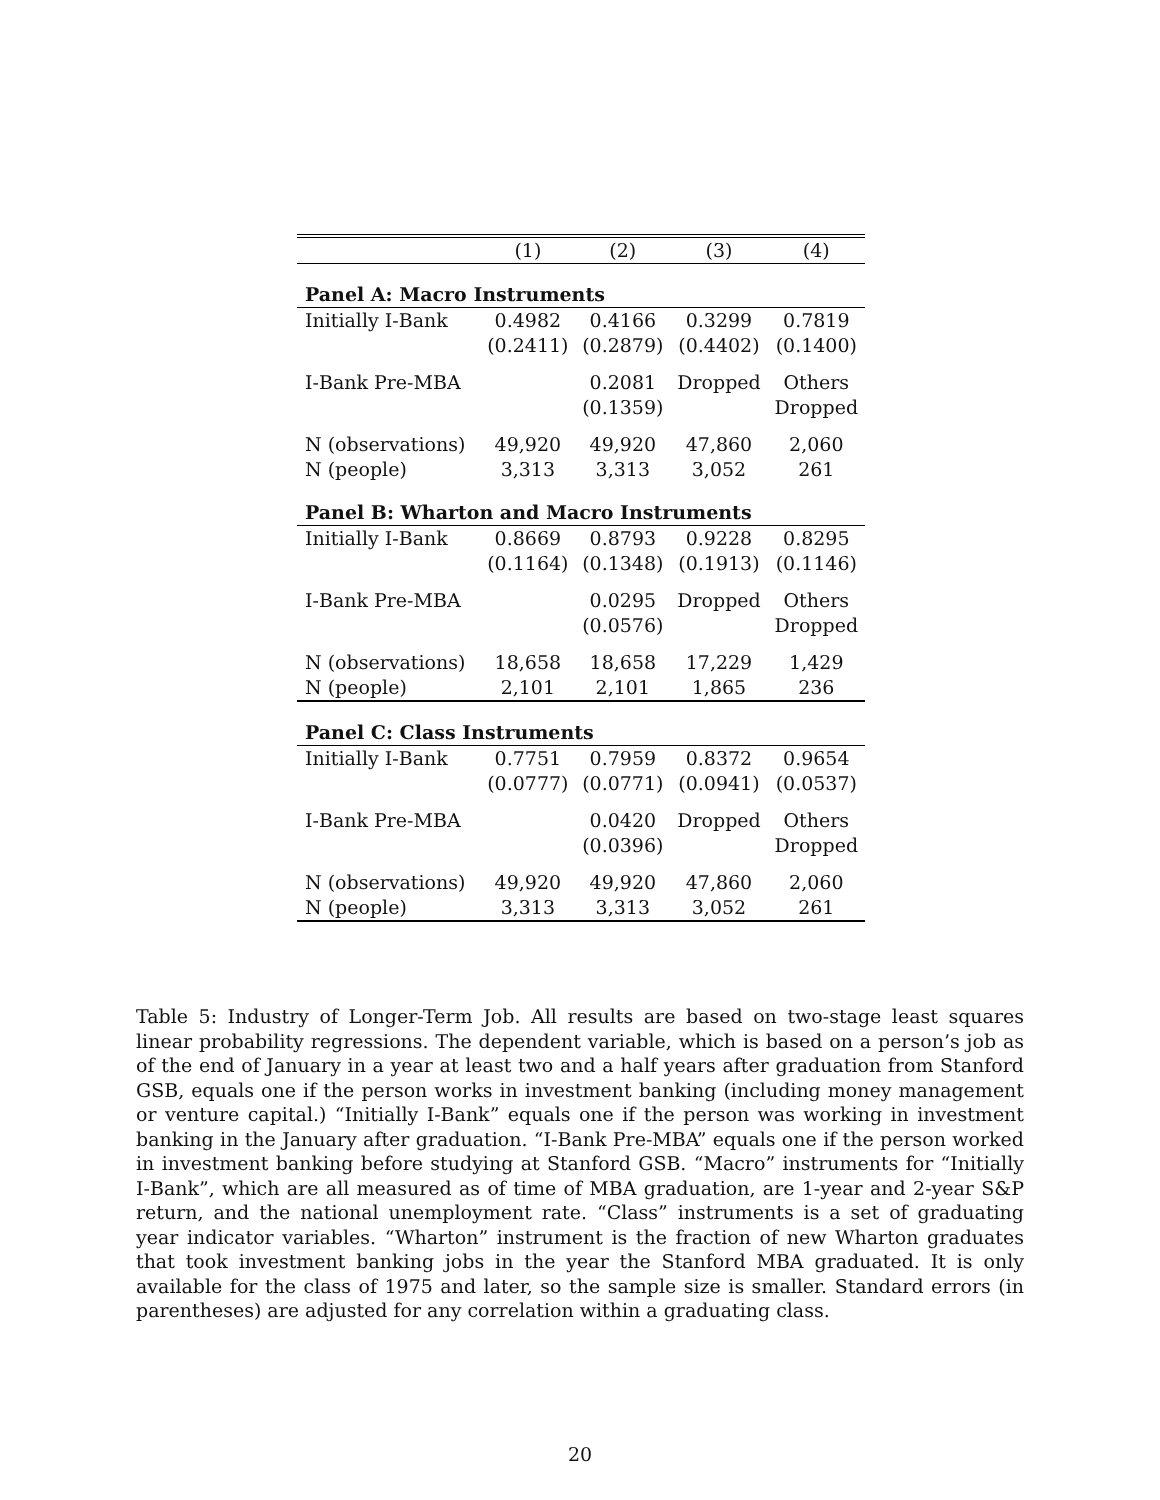| | (1) | (2) | (3) | (4) |
| --- | --- | --- | --- | --- |
| Panel A: Macro Instruments | | | | |
| Initially I-Bank | 0.4982 | 0.4166 | 0.3299 | 0.7819 |
| | (0.2411) | (0.2879) | (0.4402) | (0.1400) |
| I-Bank Pre-MBA | | 0.2081 | Dropped | Others |
| | | (0.1359) | | Dropped |
| N (observations) | 49,920 | 49,920 | 47,860 | 2,060 |
| N (people) | 3,313 | 3,313 | 3,052 | 261 |
| Panel B: Wharton and Macro Instruments | | | | |
| Initially I-Bank | 0.8669 | 0.8793 | 0.9228 | 0.8295 |
| | (0.1164) | (0.1348) | (0.1913) | (0.1146) |
| I-Bank Pre-MBA | | 0.0295 | Dropped | Others |
| | | (0.0576) | | Dropped |
| N (observations) | 18,658 | 18,658 | 17,229 | 1,429 |
| N (people) | 2,101 | 2,101 | 1,865 | 236 |
| Panel C: Class Instruments | | | | |
| Initially I-Bank | 0.7751 | 0.7959 | 0.8372 | 0.9654 |
| | (0.0777) | (0.0771) | (0.0941) | (0.0537) |
| I-Bank Pre-MBA | | 0.0420 | Dropped | Others |
| | | (0.0396) | | Dropped |
| N (observations) | 49,920 | 49,920 | 47,860 | 2,060 |
| N (people) | 3,313 | 3,313 | 3,052 | 261 |
Table 5: Industry of Longer-Term Job. All results are based on two-stage least squares linear probability regressions. The dependent variable, which is based on a person’s job as of the end of January in a year at least two and a half years after graduation from Stanford GSB, equals one if the person works in investment banking (including money management or venture capital.) “Initially I-Bank” equals one if the person was working in investment banking in the January after graduation. “I-Bank Pre-MBA” equals one if the person worked in investment banking before studying at Stanford GSB. “Macro” instruments for “Initially I-Bank”, which are all measured as of time of MBA graduation, are 1-year and 2-year S&P return, and the national unemployment rate. “Class” instruments is a set of graduating year indicator variables. “Wharton” instrument is the fraction of new Wharton graduates that took investment banking jobs in the year the Stanford MBA graduated. It is only available for the class of 1975 and later, so the sample size is smaller. Standard errors (in parentheses) are adjusted for any correlation within a graduating class.
20